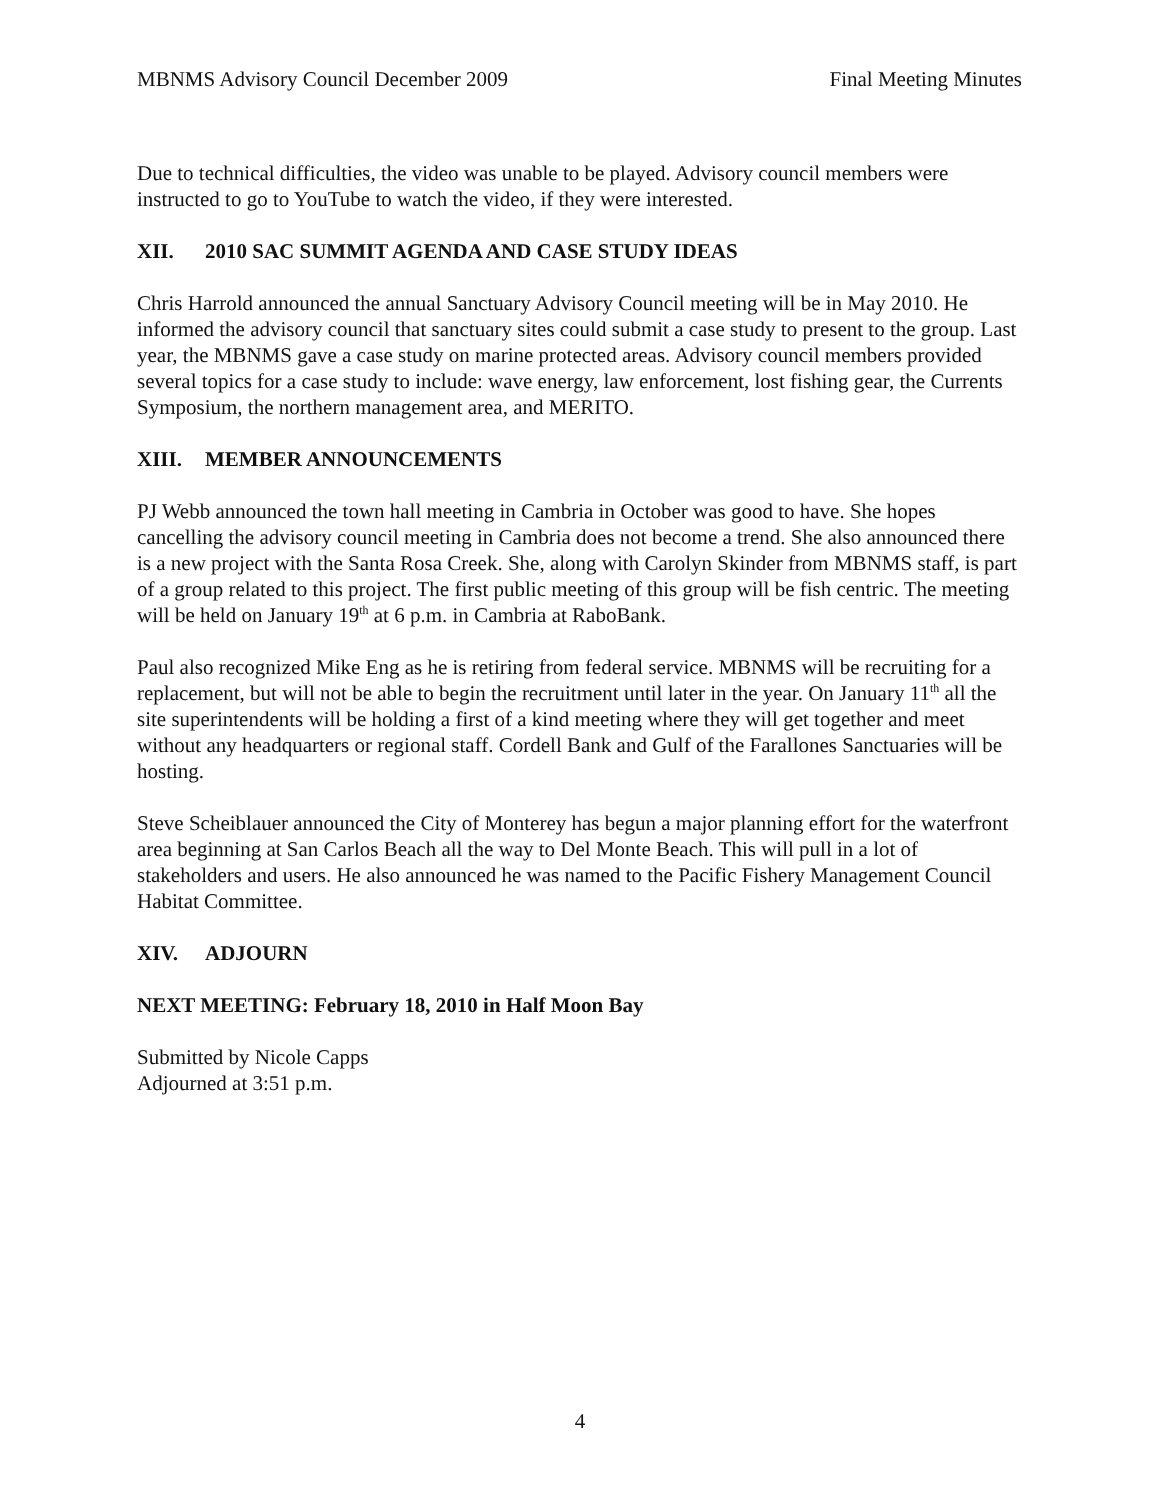MBNMS Advisory Council December 2009 Final Meeting Minutes
Due to technical difficulties, the video was unable to be played. Advisory council members were instructed to go to YouTube to watch the video, if they were interested.
XII. 2010 SAC SUMMIT AGENDA AND CASE STUDY IDEAS
Chris Harrold announced the annual Sanctuary Advisory Council meeting will be in May 2010. He informed the advisory council that sanctuary sites could submit a case study to present to the group. Last year, the MBNMS gave a case study on marine protected areas. Advisory council members provided several topics for a case study to include: wave energy, law enforcement, lost fishing gear, the Currents Symposium, the northern management area, and MERITO.
XIII. MEMBER ANNOUNCEMENTS
PJ Webb announced the town hall meeting in Cambria in October was good to have. She hopes cancelling the advisory council meeting in Cambria does not become a trend. She also announced there is a new project with the Santa Rosa Creek. She, along with Carolyn Skinder from MBNMS staff, is part of a group related to this project. The first public meeting of this group will be fish centric. The meeting will be held on January 19<sup>th</sup> at 6 p.m. in Cambria at RaboBank.
Paul also recognized Mike Eng as he is retiring from federal service. MBNMS will be recruiting for a replacement, but will not be able to begin the recruitment until later in the year. On January 11<sup>th</sup> all the site superintendents will be holding a first of a kind meeting where they will get together and meet without any headquarters or regional staff. Cordell Bank and Gulf of the Farallones Sanctuaries will be hosting.
Steve Scheiblauer announced the City of Monterey has begun a major planning effort for the waterfront area beginning at San Carlos Beach all the way to Del Monte Beach. This will pull in a lot of stakeholders and users. He also announced he was named to the Pacific Fishery Management Council Habitat Committee.
XIV. ADJOURN
NEXT MEETING: February 18, 2010 in Half Moon Bay
Submitted by Nicole Capps
Adjourned at 3:51 p.m.
4